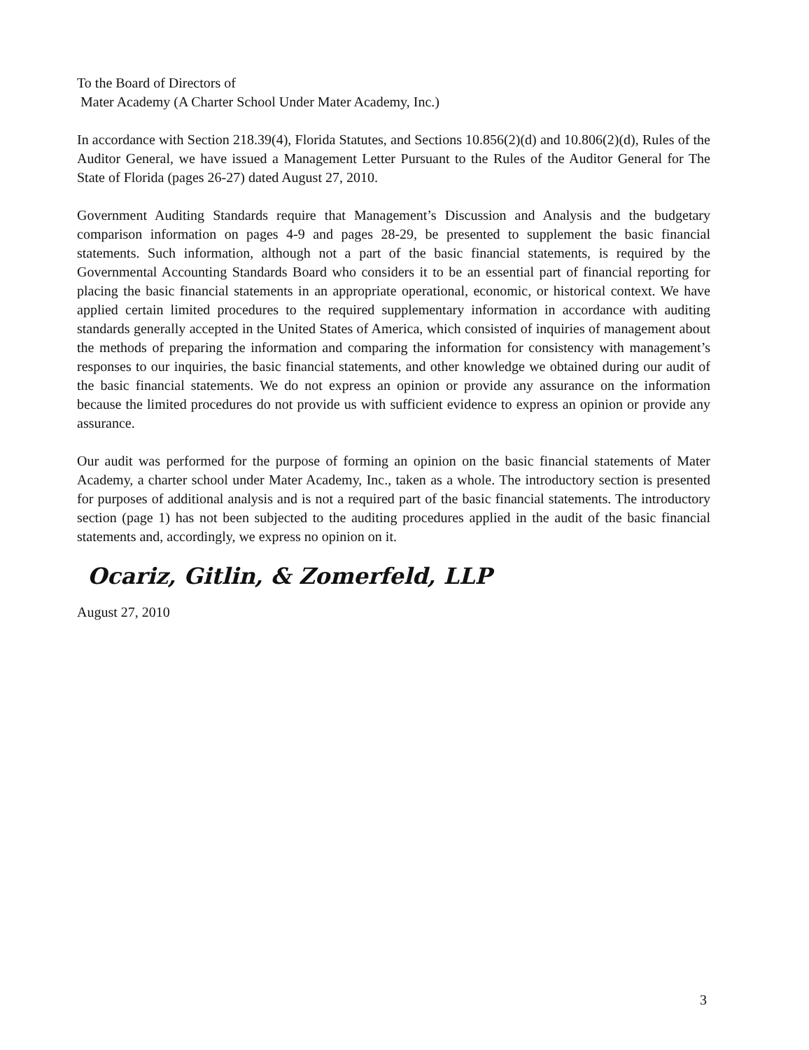To the Board of Directors of
Mater Academy (A Charter School Under Mater Academy, Inc.)
In accordance with Section 218.39(4), Florida Statutes, and Sections 10.856(2)(d) and 10.806(2)(d), Rules of the Auditor General, we have issued a Management Letter Pursuant to the Rules of the Auditor General for The State of Florida (pages 26-27) dated August 27, 2010.
Government Auditing Standards require that Management’s Discussion and Analysis and the budgetary comparison information on pages 4-9 and pages 28-29, be presented to supplement the basic financial statements. Such information, although not a part of the basic financial statements, is required by the Governmental Accounting Standards Board who considers it to be an essential part of financial reporting for placing the basic financial statements in an appropriate operational, economic, or historical context. We have applied certain limited procedures to the required supplementary information in accordance with auditing standards generally accepted in the United States of America, which consisted of inquiries of management about the methods of preparing the information and comparing the information for consistency with management’s responses to our inquiries, the basic financial statements, and other knowledge we obtained during our audit of the basic financial statements. We do not express an opinion or provide any assurance on the information because the limited procedures do not provide us with sufficient evidence to express an opinion or provide any assurance.
Our audit was performed for the purpose of forming an opinion on the basic financial statements of Mater Academy, a charter school under Mater Academy, Inc., taken as a whole. The introductory section is presented for purposes of additional analysis and is not a required part of the basic financial statements. The introductory section (page 1) has not been subjected to the auditing procedures applied in the audit of the basic financial statements and, accordingly, we express no opinion on it.
Ocariz, Gitlin, & Zomerfeld, LLP
August 27, 2010
3